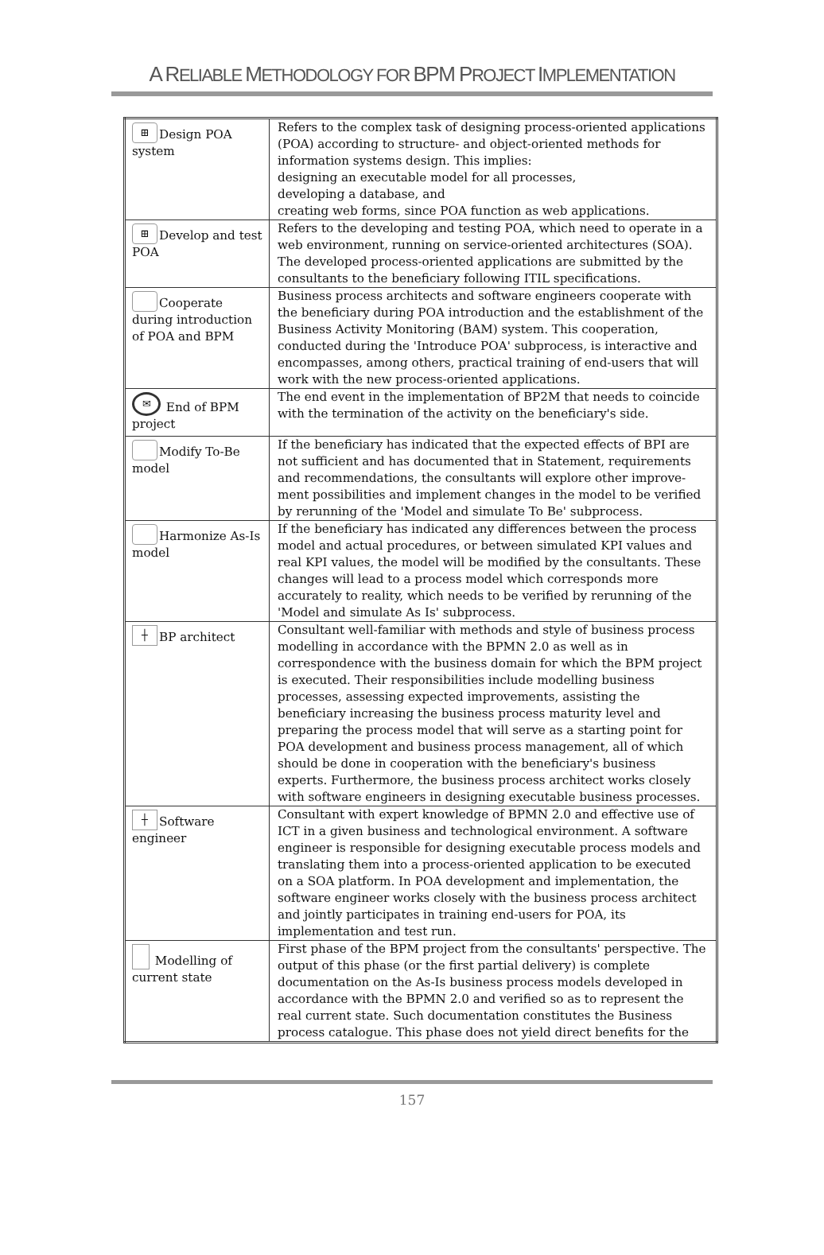A RELIABLE METHODOLOGY FOR BPM PROJECT IMPLEMENTATION
| ⊞ Design POA system | Refers to the complex task of designing process-oriented applications (POA) according to structure- and object-oriented methods for information systems design. This implies: designing an executable model for all processes, developing a database, and creating web forms, since POA function as web applications. |
| ⊞ Develop and test POA | Refers to the developing and testing POA, which need to operate in a web environment, running on service-oriented architectures (SOA). The developed process-oriented applications are submitted by the consultants to the beneficiary following ITIL specifications. |
| Cooperate during introduction of POA and BPM | Business process architects and software engineers cooperate with the beneficiary during POA introduction and the establishment of the Business Activity Monitoring (BAM) system. This cooperation, conducted during the 'Introduce POA' subprocess, is interactive and encompasses, among others, practical training of end-users that will work with the new process-oriented applications. |
| ✉ End of BPM project | The end event in the implementation of BP2M that needs to coincide with the termination of the activity on the beneficiary's side. |
| Modify To-Be model | If the beneficiary has indicated that the expected effects of BPI are not sufficient and has documented that in Statement, requirements and recommendations, the consultants will explore other improve-ment possibilities and implement changes in the model to be verified by rerunning of the 'Model and simulate To Be' subprocess. |
| Harmonize As-Is model | If the beneficiary has indicated any differences between the process model and actual procedures, or between simulated KPI values and real KPI values, the model will be modified by the consultants. These changes will lead to a process model which corresponds more accurately to reality, which needs to be verified by rerunning of the 'Model and simulate As Is' subprocess. |
| ┼ BP architect | Consultant well-familiar with methods and style of business process modelling in accordance with the BPMN 2.0 as well as in correspondence with the business domain for which the BPM project is executed. Their responsibilities include modelling business processes, assessing expected improvements, assisting the beneficiary increasing the business process maturity level and preparing the process model that will serve as a starting point for POA development and business process management, all of which should be done in cooperation with the beneficiary's business experts. Furthermore, the business process architect works closely with software engineers in designing executable business processes. |
| ┼ Software engineer | Consultant with expert knowledge of BPMN 2.0 and effective use of ICT in a given business and technological environment. A software engineer is responsible for designing executable process models and translating them into a process-oriented application to be executed on a SOA platform. In POA development and implementation, the software engineer works closely with the business process architect and jointly participates in training end-users for POA, its implementation and test run. |
| Modelling of current state | First phase of the BPM project from the consultants' perspective. The output of this phase (or the first partial delivery) is complete documentation on the As-Is business process models developed in accordance with the BPMN 2.0 and verified so as to represent the real current state. Such documentation constitutes the Business process catalogue. This phase does not yield direct benefits for the |
157